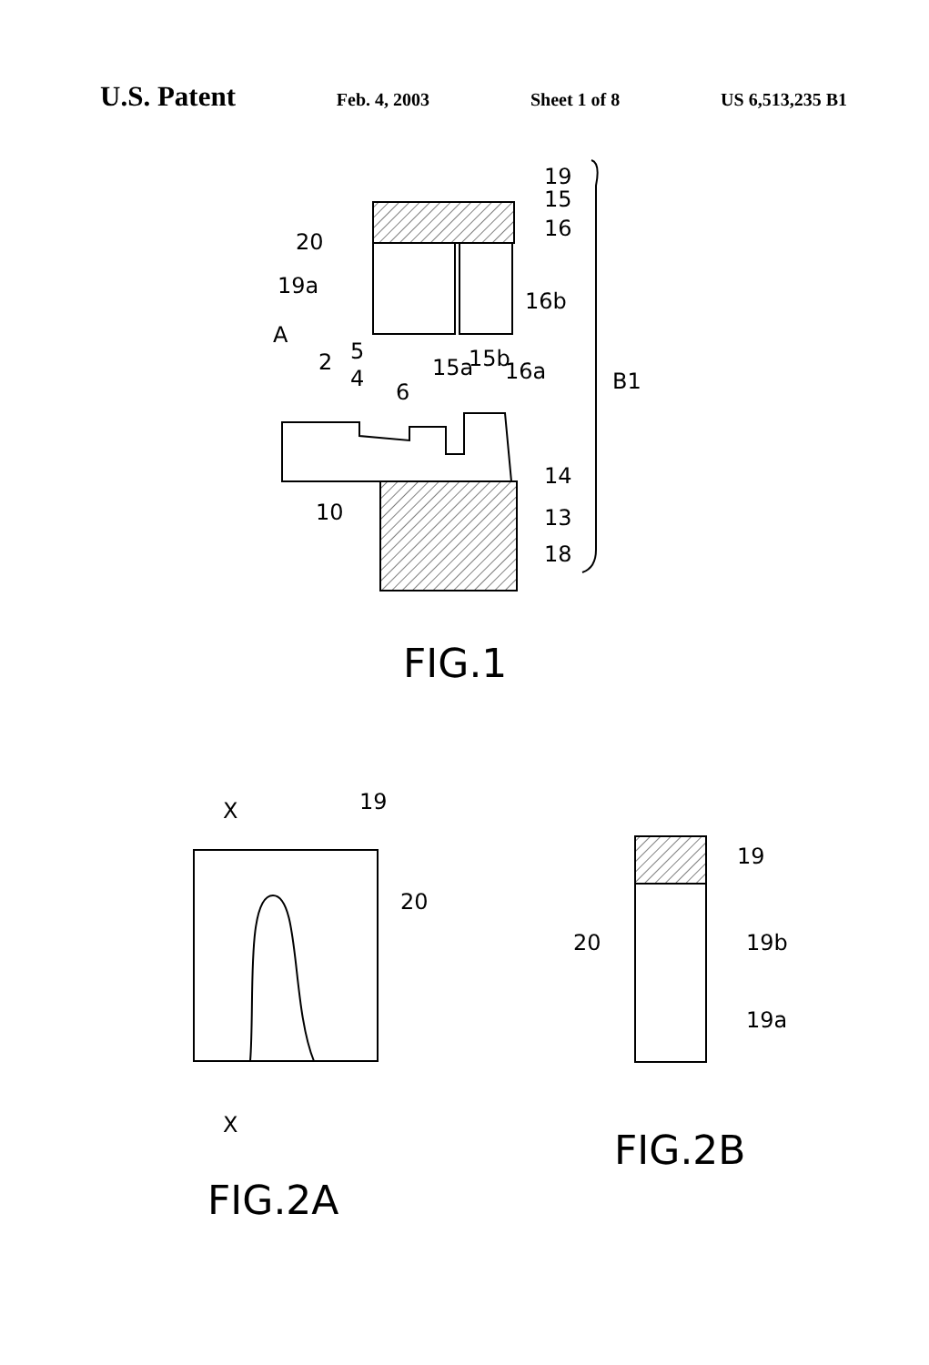U.S. Patent Feb. 4, 2003 Sheet 1 of 8 US 6,513,235 B1
19
15
16
20
19a
16b
A
2
5
4
6
15a
15b
16a
B1
14
13
18
10
X
19
20
X
19
20
19b
19a
FIG.1
FIG.2A
FIG.2B